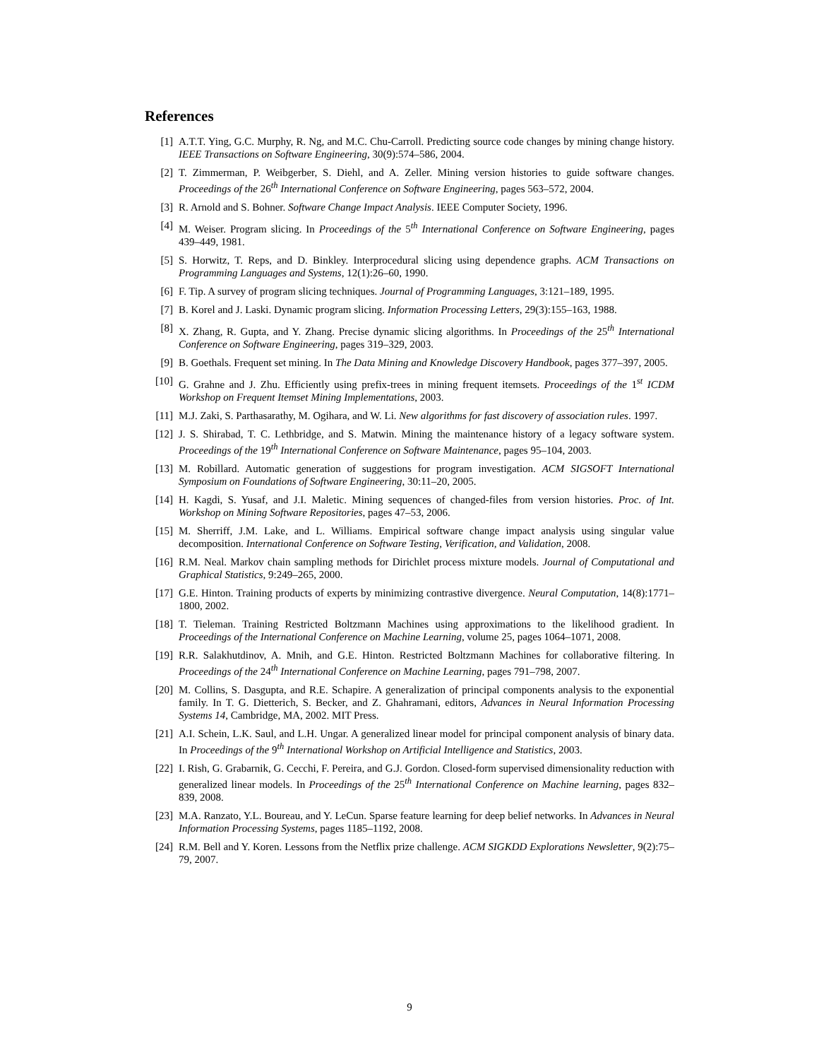References
[1] A.T.T. Ying, G.C. Murphy, R. Ng, and M.C. Chu-Carroll. Predicting source code changes by mining change history. IEEE Transactions on Software Engineering, 30(9):574–586, 2004.
[2] T. Zimmerman, P. Weibgerber, S. Diehl, and A. Zeller. Mining version histories to guide software changes. Proceedings of the 26<sup>th</sup> International Conference on Software Engineering, pages 563–572, 2004.
[3] R. Arnold and S. Bohner. Software Change Impact Analysis. IEEE Computer Society, 1996.
[4] M. Weiser. Program slicing. In Proceedings of the 5<sup>th</sup> International Conference on Software Engineering, pages 439–449, 1981.
[5] S. Horwitz, T. Reps, and D. Binkley. Interprocedural slicing using dependence graphs. ACM Transactions on Programming Languages and Systems, 12(1):26–60, 1990.
[6] F. Tip. A survey of program slicing techniques. Journal of Programming Languages, 3:121–189, 1995.
[7] B. Korel and J. Laski. Dynamic program slicing. Information Processing Letters, 29(3):155–163, 1988.
[8] X. Zhang, R. Gupta, and Y. Zhang. Precise dynamic slicing algorithms. In Proceedings of the 25<sup>th</sup> International Conference on Software Engineering, pages 319–329, 2003.
[9] B. Goethals. Frequent set mining. In The Data Mining and Knowledge Discovery Handbook, pages 377–397, 2005.
[10] G. Grahne and J. Zhu. Efficiently using prefix-trees in mining frequent itemsets. Proceedings of the 1<sup>st</sup> ICDM Workshop on Frequent Itemset Mining Implementations, 2003.
[11] M.J. Zaki, S. Parthasarathy, M. Ogihara, and W. Li. New algorithms for fast discovery of association rules. 1997.
[12] J. S. Shirabad, T. C. Lethbridge, and S. Matwin. Mining the maintenance history of a legacy software system. Proceedings of the 19<sup>th</sup> International Conference on Software Maintenance, pages 95–104, 2003.
[13] M. Robillard. Automatic generation of suggestions for program investigation. ACM SIGSOFT International Symposium on Foundations of Software Engineering, 30:11–20, 2005.
[14] H. Kagdi, S. Yusaf, and J.I. Maletic. Mining sequences of changed-files from version histories. Proc. of Int. Workshop on Mining Software Repositories, pages 47–53, 2006.
[15] M. Sherriff, J.M. Lake, and L. Williams. Empirical software change impact analysis using singular value decomposition. International Conference on Software Testing, Verification, and Validation, 2008.
[16] R.M. Neal. Markov chain sampling methods for Dirichlet process mixture models. Journal of Computational and Graphical Statistics, 9:249–265, 2000.
[17] G.E. Hinton. Training products of experts by minimizing contrastive divergence. Neural Computation, 14(8):1771–1800, 2002.
[18] T. Tieleman. Training Restricted Boltzmann Machines using approximations to the likelihood gradient. In Proceedings of the International Conference on Machine Learning, volume 25, pages 1064–1071, 2008.
[19] R.R. Salakhutdinov, A. Mnih, and G.E. Hinton. Restricted Boltzmann Machines for collaborative filtering. In Proceedings of the 24<sup>th</sup> International Conference on Machine Learning, pages 791–798, 2007.
[20] M. Collins, S. Dasgupta, and R.E. Schapire. A generalization of principal components analysis to the exponential family. In T. G. Dietterich, S. Becker, and Z. Ghahramani, editors, Advances in Neural Information Processing Systems 14, Cambridge, MA, 2002. MIT Press.
[21] A.I. Schein, L.K. Saul, and L.H. Ungar. A generalized linear model for principal component analysis of binary data. In Proceedings of the 9<sup>th</sup> International Workshop on Artificial Intelligence and Statistics, 2003.
[22] I. Rish, G. Grabarnik, G. Cecchi, F. Pereira, and G.J. Gordon. Closed-form supervised dimensionality reduction with generalized linear models. In Proceedings of the 25<sup>th</sup> International Conference on Machine learning, pages 832–839, 2008.
[23] M.A. Ranzato, Y.L. Boureau, and Y. LeCun. Sparse feature learning for deep belief networks. In Advances in Neural Information Processing Systems, pages 1185–1192, 2008.
[24] R.M. Bell and Y. Koren. Lessons from the Netflix prize challenge. ACM SIGKDD Explorations Newsletter, 9(2):75–79, 2007.
9